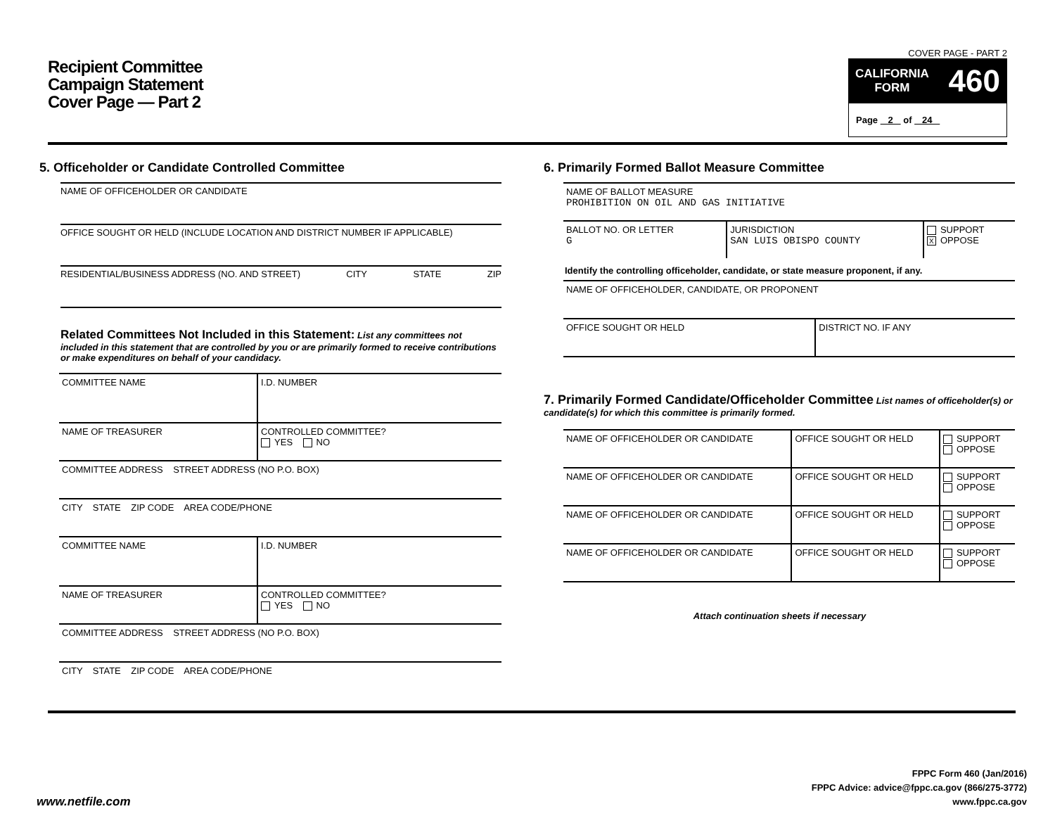Recipient Committee
Campaign Statement
Cover Page — Part 2
COVER PAGE - PART 2
CALIFORNIA
FORM 460
Page 2 of 24
5. Officeholder or Candidate Controlled Committee
NAME OF OFFICEHOLDER OR CANDIDATE
OFFICE SOUGHT OR HELD (INCLUDE LOCATION AND DISTRICT NUMBER IF APPLICABLE)
RESIDENTIAL/BUSINESS ADDRESS (NO. AND STREET) CITY STATE ZIP
Related Committees Not Included in this Statement: List any committees not included in this statement that are controlled by you or are primarily formed to receive contributions or make expenditures on behalf of your candidacy.
| COMMITTEE NAME | I.D. NUMBER |
| NAME OF TREASURER | CONTROLLED COMMITTEE? YES NO |
| COMMITTEE ADDRESS STREET ADDRESS (NO P.O. BOX) | |
| CITY STATE ZIP CODE AREA CODE/PHONE | |
| COMMITTEE NAME | I.D. NUMBER |
| NAME OF TREASURER | CONTROLLED COMMITTEE? YES NO |
| COMMITTEE ADDRESS STREET ADDRESS (NO P.O. BOX) | |
| CITY STATE ZIP CODE AREA CODE/PHONE | |
6. Primarily Formed Ballot Measure Committee
| NAME OF BALLOT MEASURE PROHIBITION ON OIL AND GAS INITIATIVE | | |
| BALLOT NO. OR LETTER G | JURISDICTION SAN LUIS OBISPO COUNTY | SUPPORT X OPPOSE |
Identify the controlling officeholder, candidate, or state measure proponent, if any.
| NAME OF OFFICEHOLDER, CANDIDATE, OR PROPONENT | |
| OFFICE SOUGHT OR HELD | DISTRICT NO. IF ANY |
7. Primarily Formed Candidate/Officeholder Committee List names of officeholder(s) or candidate(s) for which this committee is primarily formed.
| NAME OF OFFICEHOLDER OR CANDIDATE | OFFICE SOUGHT OR HELD | SUPPORT OPPOSE |
| NAME OF OFFICEHOLDER OR CANDIDATE | OFFICE SOUGHT OR HELD | SUPPORT OPPOSE |
| NAME OF OFFICEHOLDER OR CANDIDATE | OFFICE SOUGHT OR HELD | SUPPORT OPPOSE |
| NAME OF OFFICEHOLDER OR CANDIDATE | OFFICE SOUGHT OR HELD | SUPPORT OPPOSE |
Attach continuation sheets if necessary
www.netfile.com
FPPC Form 460 (Jan/2016)
FPPC Advice: advice@fppc.ca.gov (866/275-3772)
www.fppc.ca.gov